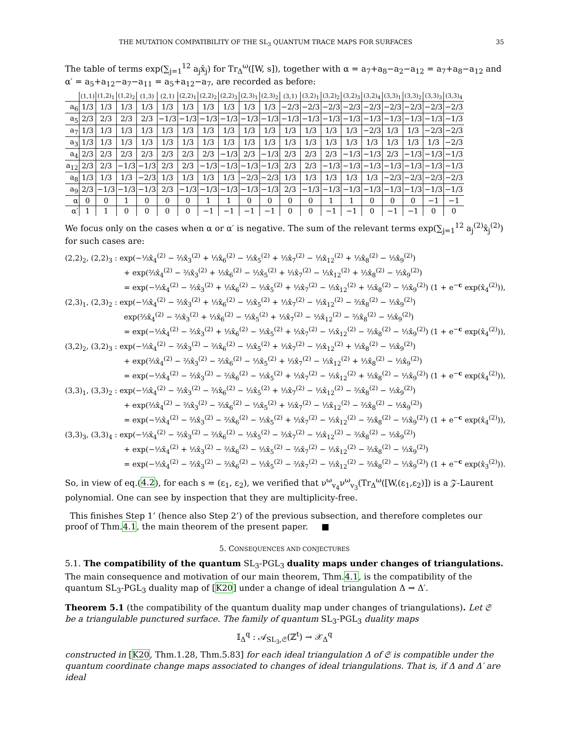THE MUTATION COMPATIBILITY OF THE SL<sub>3</sub> QUANTUM TRACE MAPS FOR SURFACES 35
The table of terms exp(∑<sub>j=1</sub><sup>12</sup> a<sub>j</sub>x̂<sub>j</sub>) for Tr<sub>Δ</sub><sup>ω</sup>([W, s]), together with α = a<sub>7</sub>+a<sub>8</sub>−a<sub>2</sub>−a<sub>12</sub> = a<sub>7</sub>+a<sub>8</sub>−a<sub>12</sub> and α′ = a<sub>5</sub>+a<sub>12</sub>−a<sub>7</sub>−a<sub>11</sub> = a<sub>5</sub>+a<sub>12</sub>−a<sub>7</sub>, are recorded as before:
| | (1,1) | (1,2)<sub>1</sub> | (1,2)<sub>2</sub> | (1,3) | (2,1) | (2,2)<sub>1</sub> | (2,2)<sub>2</sub> | (2,2)<sub>3</sub> | (2,3)<sub>1</sub> | (2,3)<sub>2</sub> | (3,1) | (3,2)<sub>1</sub> | (3,2)<sub>2</sub> | (3,2)<sub>3</sub> | (3,2)<sub>4</sub> | (3,3)<sub>1</sub> | (3,3)<sub>2</sub> | (3,3)<sub>3</sub> | (3,3)<sub>4</sub> |
| --- | --- | --- | --- | --- | --- | --- | --- | --- | --- | --- | --- | --- | --- | --- | --- | --- | --- | --- | --- |
| a<sub>6</sub> | 1/3 | 1/3 | 1/3 | 1/3 | 1/3 | 1/3 | 1/3 | 1/3 | 1/3 | 1/3 | −2/3 | −2/3 | −2/3 | −2/3 | −2/3 | −2/3 | −2/3 | −2/3 | −2/3 |
| a<sub>5</sub> | 2/3 | 2/3 | 2/3 | 2/3 | −1/3 | −1/3 | −1/3 | −1/3 | −1/3 | −1/3 | −1/3 | −1/3 | −1/3 | −1/3 | −1/3 | −1/3 | −1/3 | −1/3 | −1/3 |
| a<sub>7</sub> | 1/3 | 1/3 | 1/3 | 1/3 | 1/3 | 1/3 | 1/3 | 1/3 | 1/3 | 1/3 | 1/3 | 1/3 | 1/3 | 1/3 | −2/3 | 1/3 | 1/3 | −2/3 | −2/3 |
| a<sub>3</sub> | 1/3 | 1/3 | 1/3 | 1/3 | 1/3 | 1/3 | 1/3 | 1/3 | 1/3 | 1/3 | 1/3 | 1/3 | 1/3 | 1/3 | 1/3 | 1/3 | 1/3 | 1/3 | −2/3 |
| a<sub>4</sub> | 2/3 | 2/3 | 2/3 | 2/3 | 2/3 | 2/3 | 2/3 | −1/3 | 2/3 | −1/3 | 2/3 | 2/3 | 2/3 | −1/3 | −1/3 | 2/3 | −1/3 | −1/3 | −1/3 |
| a<sub>12</sub> | 2/3 | 2/3 | −1/3 | −1/3 | 2/3 | 2/3 | −1/3 | −1/3 | −1/3 | −1/3 | 2/3 | 2/3 | −1/3 | −1/3 | −1/3 | −1/3 | −1/3 | −1/3 | −1/3 |
| a<sub>8</sub> | 1/3 | 1/3 | 1/3 | −2/3 | 1/3 | 1/3 | 1/3 | 1/3 | −2/3 | −2/3 | 1/3 | 1/3 | 1/3 | 1/3 | 1/3 | −2/3 | −2/3 | −2/3 | −2/3 |
| a<sub>9</sub> | 2/3 | −1/3 | −1/3 | −1/3 | 2/3 | −1/3 | −1/3 | −1/3 | −1/3 | −1/3 | 2/3 | −1/3 | −1/3 | −1/3 | −1/3 | −1/3 | −1/3 | −1/3 | −1/3 |
| α | 0 | 0 | 1 | 0 | 0 | 0 | 1 | 1 | 0 | 0 | 0 | 0 | 1 | 1 | 0 | 0 | 0 | −1 | −1 |
| α′ | 1 | 1 | 0 | 0 | 0 | 0 | −1 | −1 | −1 | −1 | 0 | 0 | −1 | −1 | 0 | −1 | −1 | 0 | 0 |
We focus only on the cases when α or α′ is negative. The sum of the relevant terms exp(∑<sub>j=1</sub><sup>12</sup> a<sub>j</sub><sup>(2)</sup>x̂<sub>j</sub><sup>(2)</sup>) for such cases are:
(2,2)<sub>2</sub>, (2,2)<sub>3</sub> : exp(−⅓x̂<sub>4</sub><sup>(2)</sup> − ⅔x̂<sub>3</sub><sup>(2)</sup> + ⅓x̂<sub>6</sub><sup>(2)</sup> − ⅓x̂<sub>5</sub><sup>(2)</sup> + ⅓x̂<sub>7</sub><sup>(2)</sup> − ⅓x̂<sub>12</sub><sup>(2)</sup> + ⅓x̂<sub>8</sub><sup>(2)</sup> − ⅓x̂<sub>9</sub><sup>(2)</sup>)
+ exp(⅔x̂<sub>4</sub><sup>(2)</sup> − ⅔x̂<sub>3</sub><sup>(2)</sup> + ⅓x̂<sub>6</sub><sup>(2)</sup> − ⅓x̂<sub>5</sub><sup>(2)</sup> + ⅓x̂<sub>7</sub><sup>(2)</sup> − ⅓x̂<sub>12</sub><sup>(2)</sup> + ⅓x̂<sub>8</sub><sup>(2)</sup> − ⅓x̂<sub>9</sub><sup>(2)</sup>)
= exp(−⅓x̂<sub>4</sub><sup>(2)</sup> − ⅔x̂<sub>3</sub><sup>(2)</sup> + ⅓x̂<sub>6</sub><sup>(2)</sup> − ⅓x̂<sub>5</sub><sup>(2)</sup> + ⅓x̂<sub>7</sub><sup>(2)</sup> − ⅓x̂<sub>12</sub><sup>(2)</sup> + ⅓x̂<sub>8</sub><sup>(2)</sup> − ⅓x̂<sub>9</sub><sup>(2)</sup>) (1 + e<sup>−c</sup> exp(x̂<sub>4</sub><sup>(2)</sup>)),
(2,3)<sub>1</sub>, (2,3)<sub>2</sub> : exp(−⅓x̂<sub>4</sub><sup>(2)</sup> − ⅔x̂<sub>3</sub><sup>(2)</sup> + ⅓x̂<sub>6</sub><sup>(2)</sup> − ⅓x̂<sub>5</sub><sup>(2)</sup> + ⅓x̂<sub>7</sub><sup>(2)</sup> − ⅓x̂<sub>12</sub><sup>(2)</sup> − ⅔x̂<sub>8</sub><sup>(2)</sup> − ⅓x̂<sub>9</sub><sup>(2)</sup>)
exp(⅔x̂<sub>4</sub><sup>(2)</sup> − ⅔x̂<sub>3</sub><sup>(2)</sup> + ⅓x̂<sub>6</sub><sup>(2)</sup> − ⅓x̂<sub>5</sub><sup>(2)</sup> + ⅓x̂<sub>7</sub><sup>(2)</sup> − ⅓x̂<sub>12</sub><sup>(2)</sup> − ⅔x̂<sub>8</sub><sup>(2)</sup> − ⅓x̂<sub>9</sub><sup>(2)</sup>)
= exp(−⅓x̂<sub>4</sub><sup>(2)</sup> − ⅔x̂<sub>3</sub><sup>(2)</sup> + ⅓x̂<sub>6</sub><sup>(2)</sup> − ⅓x̂<sub>5</sub><sup>(2)</sup> + ⅓x̂<sub>7</sub><sup>(2)</sup> − ⅓x̂<sub>12</sub><sup>(2)</sup> − ⅔x̂<sub>8</sub><sup>(2)</sup> − ⅓x̂<sub>9</sub><sup>(2)</sup>) (1 + e<sup>−c</sup> exp(x̂<sub>4</sub><sup>(2)</sup>)),
(3,2)<sub>2</sub>, (3,2)<sub>3</sub> : exp(−⅓x̂<sub>4</sub><sup>(2)</sup> − ⅔x̂<sub>3</sub><sup>(2)</sup> − ⅔x̂<sub>6</sub><sup>(2)</sup> − ⅓x̂<sub>5</sub><sup>(2)</sup> + ⅓x̂<sub>7</sub><sup>(2)</sup> − ⅓x̂<sub>12</sub><sup>(2)</sup> + ⅓x̂<sub>8</sub><sup>(2)</sup> − ⅓x̂<sub>9</sub><sup>(2)</sup>)
+ exp(⅔x̂<sub>4</sub><sup>(2)</sup> − ⅔x̂<sub>3</sub><sup>(2)</sup> − ⅔x̂<sub>6</sub><sup>(2)</sup> − ⅓x̂<sub>5</sub><sup>(2)</sup> + ⅓x̂<sub>7</sub><sup>(2)</sup> − ⅓x̂<sub>12</sub><sup>(2)</sup> + ⅓x̂<sub>8</sub><sup>(2)</sup> − ⅓x̂<sub>9</sub><sup>(2)</sup>)
= exp(−⅓x̂<sub>4</sub><sup>(2)</sup> − ⅔x̂<sub>3</sub><sup>(2)</sup> − ⅔x̂<sub>6</sub><sup>(2)</sup> − ⅓x̂<sub>5</sub><sup>(2)</sup> + ⅓x̂<sub>7</sub><sup>(2)</sup> − ⅓x̂<sub>12</sub><sup>(2)</sup> + ⅓x̂<sub>8</sub><sup>(2)</sup> − ⅓x̂<sub>9</sub><sup>(2)</sup>) (1 + e<sup>−c</sup> exp(x̂<sub>4</sub><sup>(2)</sup>)),
(3,3)<sub>1</sub>, (3,3)<sub>2</sub> : exp(−⅓x̂<sub>4</sub><sup>(2)</sup> − ⅔x̂<sub>3</sub><sup>(2)</sup> − ⅔x̂<sub>6</sub><sup>(2)</sup> − ⅓x̂<sub>5</sub><sup>(2)</sup> + ⅓x̂<sub>7</sub><sup>(2)</sup> − ⅓x̂<sub>12</sub><sup>(2)</sup> − ⅔x̂<sub>8</sub><sup>(2)</sup> − ⅓x̂<sub>9</sub><sup>(2)</sup>)
+ exp(⅔x̂<sub>4</sub><sup>(2)</sup> − ⅔x̂<sub>3</sub><sup>(2)</sup> − ⅔x̂<sub>6</sub><sup>(2)</sup> − ⅓x̂<sub>5</sub><sup>(2)</sup> + ⅓x̂<sub>7</sub><sup>(2)</sup> − ⅓x̂<sub>12</sub><sup>(2)</sup> − ⅔x̂<sub>8</sub><sup>(2)</sup> − ⅓x̂<sub>9</sub><sup>(2)</sup>)
= exp(−⅓x̂<sub>4</sub><sup>(2)</sup> − ⅔x̂<sub>3</sub><sup>(2)</sup> − ⅔x̂<sub>6</sub><sup>(2)</sup> − ⅓x̂<sub>5</sub><sup>(2)</sup> + ⅓x̂<sub>7</sub><sup>(2)</sup> − ⅓x̂<sub>12</sub><sup>(2)</sup> − ⅔x̂<sub>8</sub><sup>(2)</sup> − ⅓x̂<sub>9</sub><sup>(2)</sup>) (1 + e<sup>−c</sup> exp(x̂<sub>4</sub><sup>(2)</sup>)),
(3,3)<sub>3</sub>, (3,3)<sub>4</sub> : exp(−⅓x̂<sub>4</sub><sup>(2)</sup> − ⅔x̂<sub>3</sub><sup>(2)</sup> − ⅔x̂<sub>6</sub><sup>(2)</sup> − ⅓x̂<sub>5</sub><sup>(2)</sup> − ⅔x̂<sub>7</sub><sup>(2)</sup> − ⅓x̂<sub>12</sub><sup>(2)</sup> − ⅔x̂<sub>8</sub><sup>(2)</sup> − ⅓x̂<sub>9</sub><sup>(2)</sup>)
+ exp(−⅓x̂<sub>4</sub><sup>(2)</sup> + ⅓x̂<sub>3</sub><sup>(2)</sup> − ⅔x̂<sub>6</sub><sup>(2)</sup> − ⅓x̂<sub>5</sub><sup>(2)</sup> − ⅔x̂<sub>7</sub><sup>(2)</sup> − ⅓x̂<sub>12</sub><sup>(2)</sup> − ⅔x̂<sub>8</sub><sup>(2)</sup> − ⅓x̂<sub>9</sub><sup>(2)</sup>)
= exp(−⅓x̂<sub>4</sub><sup>(2)</sup> − ⅔x̂<sub>3</sub><sup>(2)</sup> − ⅔x̂<sub>6</sub><sup>(2)</sup> − ⅓x̂<sub>5</sub><sup>(2)</sup> − ⅔x̂<sub>7</sub><sup>(2)</sup> − ⅓x̂<sub>12</sub><sup>(2)</sup> − ⅔x̂<sub>8</sub><sup>(2)</sup> − ⅓x̂<sub>9</sub><sup>(2)</sup>) (1 + e<sup>−c</sup> exp(x̂<sub>3</sub><sup>(2)</sup>)).
So, in view of eq.(4.2), for each s = (ε<sub>1</sub>, ε<sub>2</sub>), we verified that ν<sup>ω</sup><sub>v<sub>4</sub></sub>ν<sup>ω</sup><sub>v<sub>3</sub></sub>(Tr<sub>Δ</sub><sup>ω</sup>([W,(ε<sub>1</sub>,ε<sub>2</sub>)]) is a 𝒵-Laurent polynomial. One can see by inspection that they are multiplicity-free.
This finishes Step 1’ (hence also Step 2’) of the previous subsection, and therefore completes our proof of Thm.4.1, the main theorem of the present paper. ■
5. CONSEQUENCES AND CONJECTURES
5.1. The compatibility of the quantum SL<sub>3</sub>-PGL<sub>3</sub> duality maps under changes of triangulations. The main consequence and motivation of our main theorem, Thm.4.1, is the compatibility of the quantum SL<sub>3</sub>-PGL<sub>3</sub> duality map of [K20] under a change of ideal triangulation Δ ⇝ Δ′.
Theorem 5.1 (the compatibility of the quantum duality map under changes of triangulations). Let 𝔖 be a triangulable punctured surface. The family of quantum SL<sub>3</sub>-PGL<sub>3</sub> duality maps
𝕀<sub>Δ</sub><sup>q</sup> : 𝒜<sub>SL<sub>3</sub>,𝔖</sub>(ℤ<sup>t</sup>) → 𝒳<sub>Δ</sub><sup>q</sup>
constructed in [K20, Thm.1.28, Thm.5.83] for each ideal triangulation Δ of 𝔖 is compatible under the quantum coordinate change maps associated to changes of ideal triangulations. That is, if Δ and Δ′ are ideal